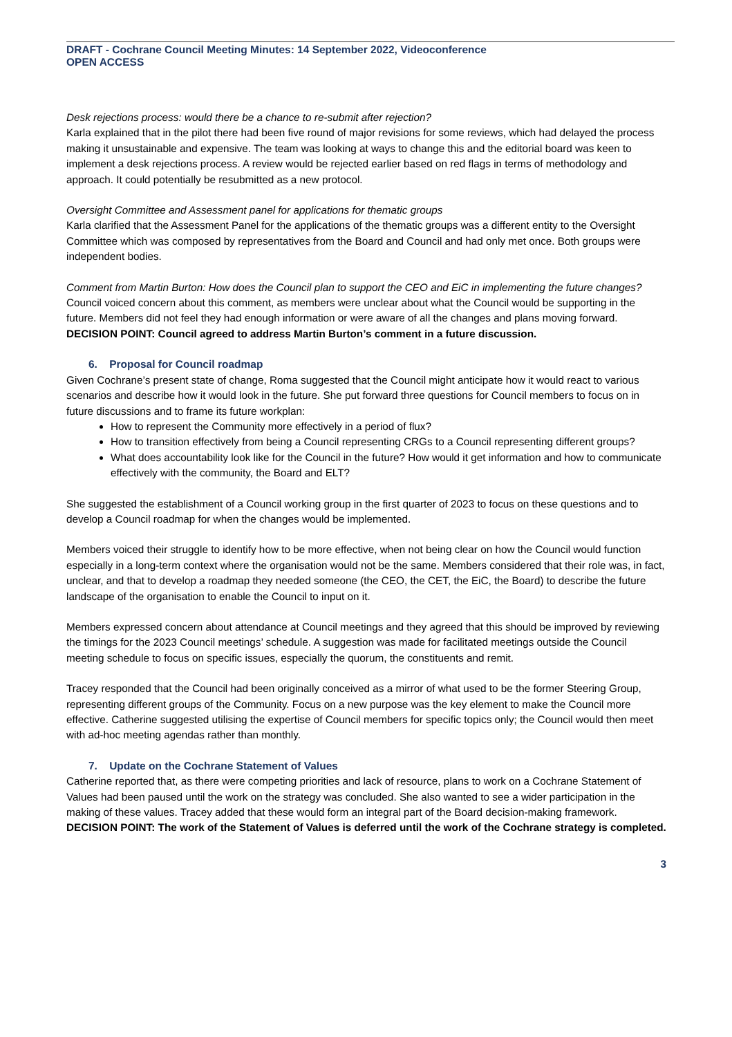DRAFT - Cochrane Council Meeting Minutes: 14 September 2022, Videoconference
OPEN ACCESS
Desk rejections process: would there be a chance to re-submit after rejection?
Karla explained that in the pilot there had been five round of major revisions for some reviews, which had delayed the process making it unsustainable and expensive. The team was looking at ways to change this and the editorial board was keen to implement a desk rejections process. A review would be rejected earlier based on red flags in terms of methodology and approach. It could potentially be resubmitted as a new protocol.
Oversight Committee and Assessment panel for applications for thematic groups
Karla clarified that the Assessment Panel for the applications of the thematic groups was a different entity to the Oversight Committee which was composed by representatives from the Board and Council and had only met once. Both groups were independent bodies.
Comment from Martin Burton: How does the Council plan to support the CEO and EiC in implementing the future changes?
Council voiced concern about this comment, as members were unclear about what the Council would be supporting in the future. Members did not feel they had enough information or were aware of all the changes and plans moving forward.
DECISION POINT: Council agreed to address Martin Burton’s comment in a future discussion.
6. Proposal for Council roadmap
Given Cochrane’s present state of change, Roma suggested that the Council might anticipate how it would react to various scenarios and describe how it would look in the future. She put forward three questions for Council members to focus on in future discussions and to frame its future workplan:
How to represent the Community more effectively in a period of flux?
How to transition effectively from being a Council representing CRGs to a Council representing different groups?
What does accountability look like for the Council in the future? How would it get information and how to communicate effectively with the community, the Board and ELT?
She suggested the establishment of a Council working group in the first quarter of 2023 to focus on these questions and to develop a Council roadmap for when the changes would be implemented.
Members voiced their struggle to identify how to be more effective, when not being clear on how the Council would function especially in a long-term context where the organisation would not be the same. Members considered that their role was, in fact, unclear, and that to develop a roadmap they needed someone (the CEO, the CET, the EiC, the Board) to describe the future landscape of the organisation to enable the Council to input on it.
Members expressed concern about attendance at Council meetings and they agreed that this should be improved by reviewing the timings for the 2023 Council meetings’ schedule. A suggestion was made for facilitated meetings outside the Council meeting schedule to focus on specific issues, especially the quorum, the constituents and remit.
Tracey responded that the Council had been originally conceived as a mirror of what used to be the former Steering Group, representing different groups of the Community. Focus on a new purpose was the key element to make the Council more effective. Catherine suggested utilising the expertise of Council members for specific topics only; the Council would then meet with ad-hoc meeting agendas rather than monthly.
7. Update on the Cochrane Statement of Values
Catherine reported that, as there were competing priorities and lack of resource, plans to work on a Cochrane Statement of Values had been paused until the work on the strategy was concluded. She also wanted to see a wider participation in the making of these values. Tracey added that these would form an integral part of the Board decision-making framework.
DECISION POINT: The work of the Statement of Values is deferred until the work of the Cochrane strategy is completed.
3